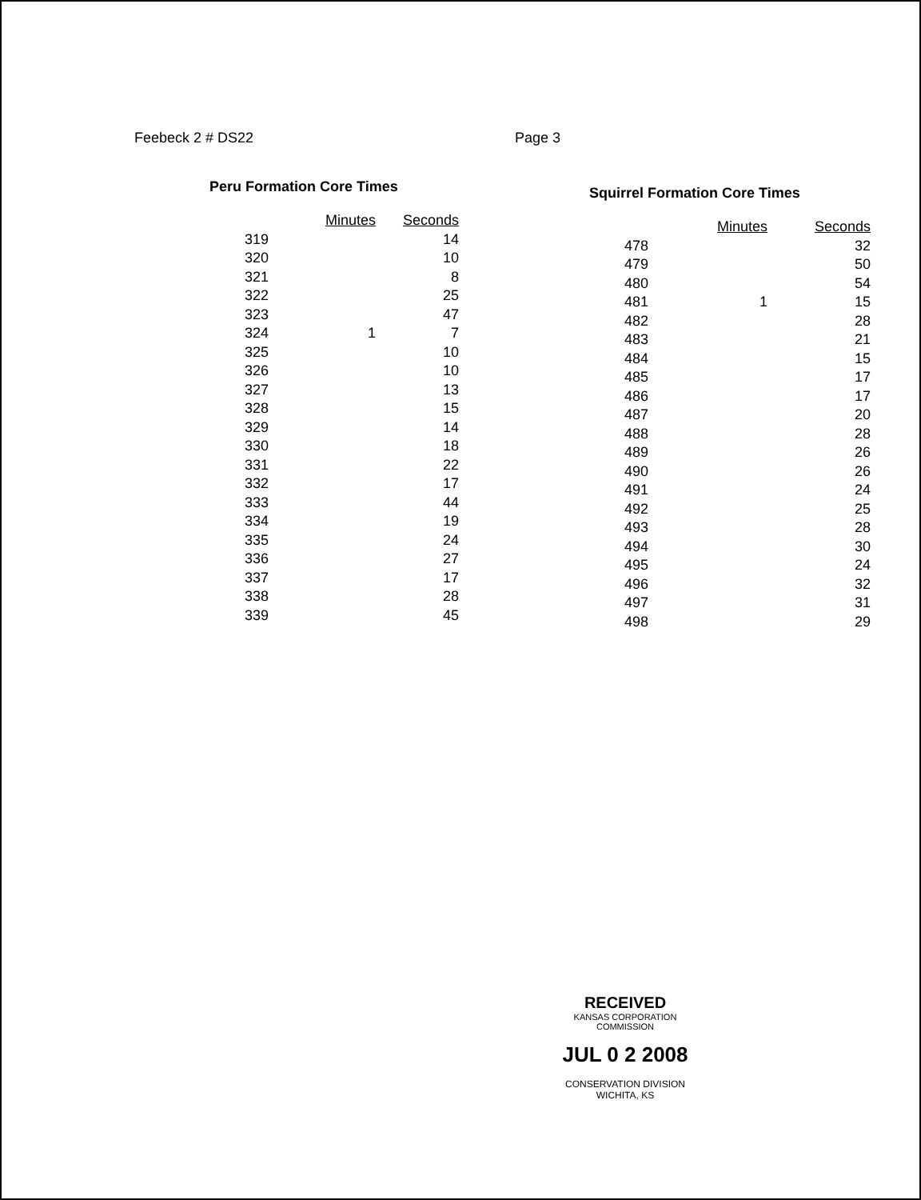Feebeck 2 # DS22 Page 3
Peru Formation Core Times
| | Minutes | Seconds |
| --- | --- | --- |
| 319 | | 14 |
| 320 | | 10 |
| 321 | | 8 |
| 322 | | 25 |
| 323 | | 47 |
| 324 | 1 | 7 |
| 325 | | 10 |
| 326 | | 10 |
| 327 | | 13 |
| 328 | | 15 |
| 329 | | 14 |
| 330 | | 18 |
| 331 | | 22 |
| 332 | | 17 |
| 333 | | 44 |
| 334 | | 19 |
| 335 | | 24 |
| 336 | | 27 |
| 337 | | 17 |
| 338 | | 28 |
| 339 | | 45 |
Squirrel Formation Core Times
| | Minutes | Seconds |
| --- | --- | --- |
| 478 | | 32 |
| 479 | | 50 |
| 480 | | 54 |
| 481 | 1 | 15 |
| 482 | | 28 |
| 483 | | 21 |
| 484 | | 15 |
| 485 | | 17 |
| 486 | | 17 |
| 487 | | 20 |
| 488 | | 28 |
| 489 | | 26 |
| 490 | | 26 |
| 491 | | 24 |
| 492 | | 25 |
| 493 | | 28 |
| 494 | | 30 |
| 495 | | 24 |
| 496 | | 32 |
| 497 | | 31 |
| 498 | | 29 |
RECEIVED
KANSAS CORPORATION COMMISSION
JUL 0 2 2008
CONSERVATION DIVISION
WICHITA, KS